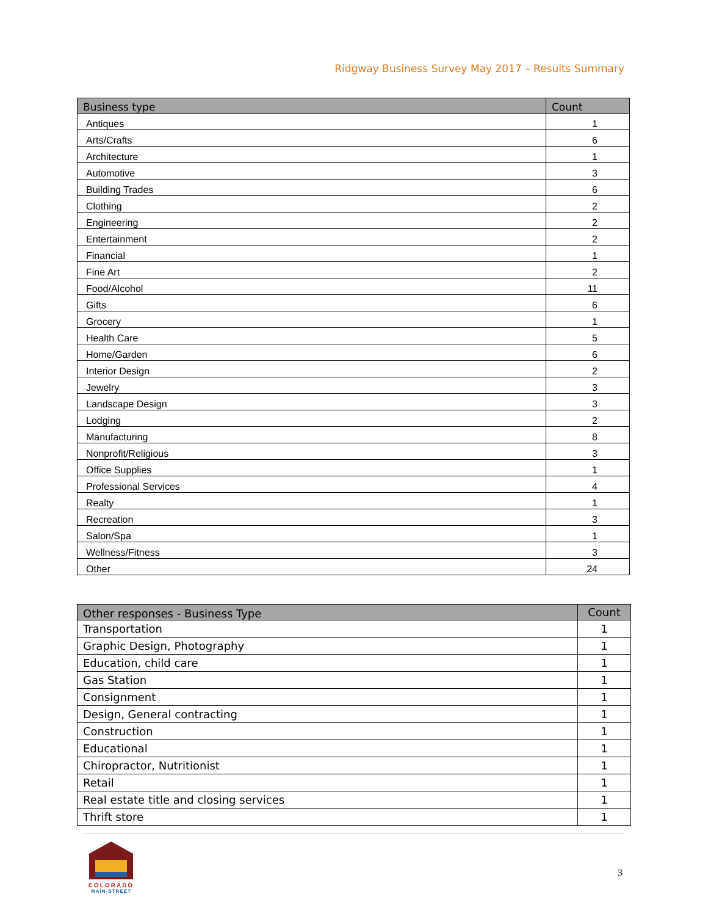Ridgway Business Survey May 2017 – Results Summary
| Business type | Count |
| --- | --- |
| Antiques | 1 |
| Arts/Crafts | 6 |
| Architecture | 1 |
| Automotive | 3 |
| Building Trades | 6 |
| Clothing | 2 |
| Engineering | 2 |
| Entertainment | 2 |
| Financial | 1 |
| Fine Art | 2 |
| Food/Alcohol | 11 |
| Gifts | 6 |
| Grocery | 1 |
| Health Care | 5 |
| Home/Garden | 6 |
| Interior Design | 2 |
| Jewelry | 3 |
| Landscape Design | 3 |
| Lodging | 2 |
| Manufacturing | 8 |
| Nonprofit/Religious | 3 |
| Office Supplies | 1 |
| Professional Services | 4 |
| Realty | 1 |
| Recreation | 3 |
| Salon/Spa | 1 |
| Wellness/Fitness | 3 |
| Other | 24 |
| Other responses - Business Type | Count |
| --- | --- |
| Transportation | 1 |
| Graphic Design, Photography | 1 |
| Education, child care | 1 |
| Gas Station | 1 |
| Consignment | 1 |
| Design, General contracting | 1 |
| Construction | 1 |
| Educational | 1 |
| Chiropractor, Nutritionist | 1 |
| Retail | 1 |
| Real estate title and closing services | 1 |
| Thrift store | 1 |
COLORADO
MAIN·STREET
3